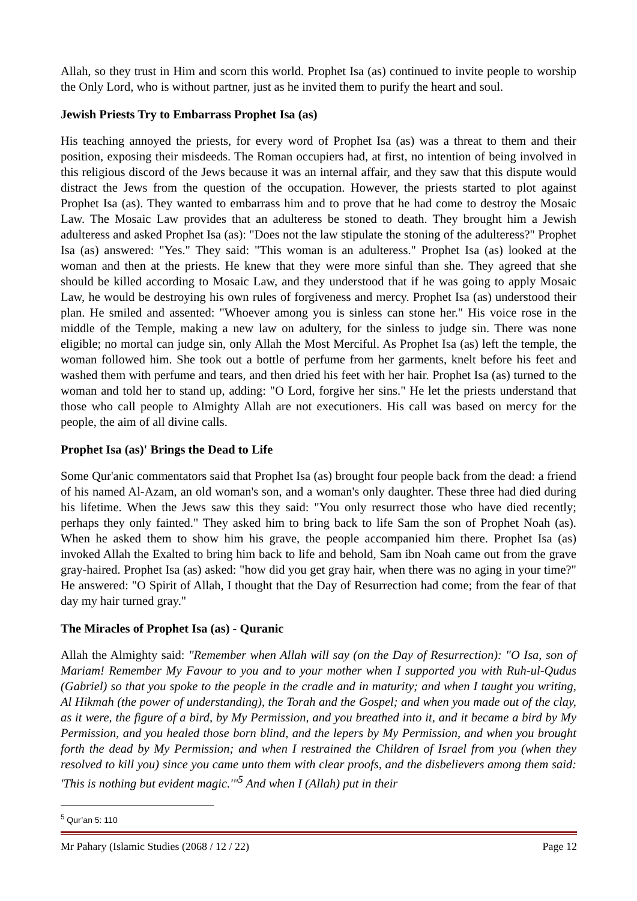Allah, so they trust in Him and scorn this world. Prophet Isa (as) continued to invite people to worship the Only Lord, who is without partner, just as he invited them to purify the heart and soul.
Jewish Priests Try to Embarrass Prophet Isa (as)
His teaching annoyed the priests, for every word of Prophet Isa (as) was a threat to them and their position, exposing their misdeeds. The Roman occupiers had, at first, no intention of being involved in this religious discord of the Jews because it was an internal affair, and they saw that this dispute would distract the Jews from the question of the occupation. However, the priests started to plot against Prophet Isa (as). They wanted to embarrass him and to prove that he had come to destroy the Mosaic Law. The Mosaic Law provides that an adulteress be stoned to death. They brought him a Jewish adulteress and asked Prophet Isa (as): "Does not the law stipulate the stoning of the adulteress?" Prophet Isa (as) answered: "Yes." They said: "This woman is an adulteress." Prophet Isa (as) looked at the woman and then at the priests. He knew that they were more sinful than she. They agreed that she should be killed according to Mosaic Law, and they understood that if he was going to apply Mosaic Law, he would be destroying his own rules of forgiveness and mercy. Prophet Isa (as) understood their plan. He smiled and assented: "Whoever among you is sinless can stone her." His voice rose in the middle of the Temple, making a new law on adultery, for the sinless to judge sin. There was none eligible; no mortal can judge sin, only Allah the Most Merciful. As Prophet Isa (as) left the temple, the woman followed him. She took out a bottle of perfume from her garments, knelt before his feet and washed them with perfume and tears, and then dried his feet with her hair. Prophet Isa (as) turned to the woman and told her to stand up, adding: "O Lord, forgive her sins." He let the priests understand that those who call people to Almighty Allah are not executioners. His call was based on mercy for the people, the aim of all divine calls.
Prophet Isa (as)' Brings the Dead to Life
Some Qur'anic commentators said that Prophet Isa (as) brought four people back from the dead: a friend of his named Al-Azam, an old woman's son, and a woman's only daughter. These three had died during his lifetime. When the Jews saw this they said: "You only resurrect those who have died recently; perhaps they only fainted." They asked him to bring back to life Sam the son of Prophet Noah (as). When he asked them to show him his grave, the people accompanied him there. Prophet Isa (as) invoked Allah the Exalted to bring him back to life and behold, Sam ibn Noah came out from the grave gray-haired. Prophet Isa (as) asked: "how did you get gray hair, when there was no aging in your time?" He answered: "O Spirit of Allah, I thought that the Day of Resurrection had come; from the fear of that day my hair turned gray."
The Miracles of Prophet Isa (as) - Quranic
Allah the Almighty said: "Remember when Allah will say (on the Day of Resurrection): "O Isa, son of Mariam! Remember My Favour to you and to your mother when I supported you with Ruh-ul-Qudus (Gabriel) so that you spoke to the people in the cradle and in maturity; and when I taught you writing, Al Hikmah (the power of understanding), the Torah and the Gospel; and when you made out of the clay, as it were, the figure of a bird, by My Permission, and you breathed into it, and it became a bird by My Permission, and you healed those born blind, and the lepers by My Permission, and when you brought forth the dead by My Permission; and when I restrained the Children of Israel from you (when they resolved to kill you) since you came unto them with clear proofs, and the disbelievers among them said: 'This is nothing but evident magic.'"<sup>5</sup> And when I (Allah) put in their
<sup>5</sup> Qur’an 5: 110
Mr Pahary (Islamic Studies (2068 / 12 / 22) Page 12